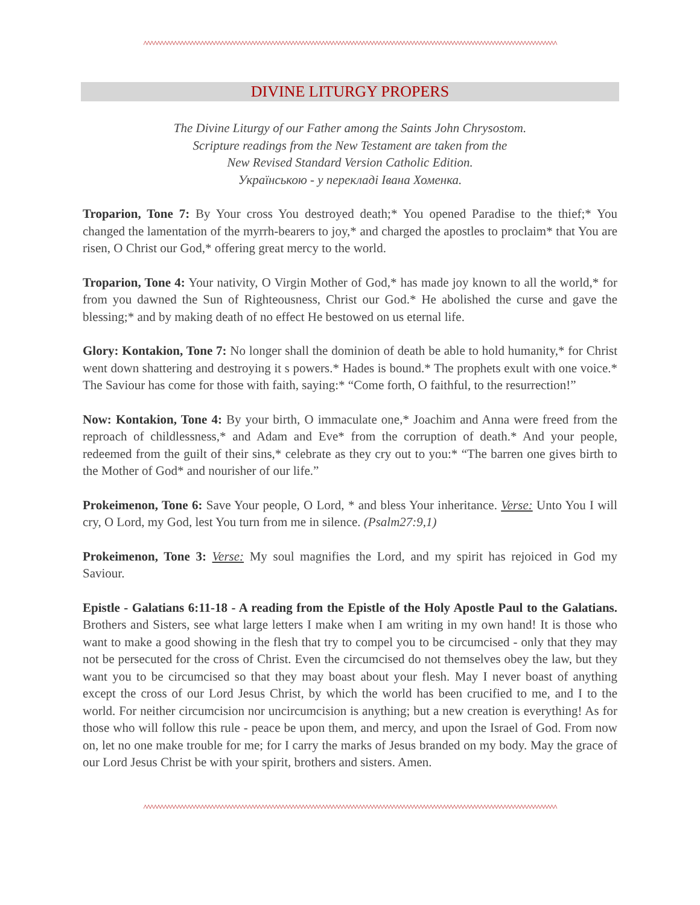^^^^^^^^^^^^^^^^^^^^^^^^^^^^^^^^^^^^^^^^^^^^^^^^^^^^^^^^^^^^^^^^^^^^^^^^^^^^^^^^^^^^^^^^^^^^^^^^^^^^^^^^^^^^^^^^^^^^^^^^^^^
DIVINE LITURGY PROPERS
The Divine Liturgy of our Father among the Saints John Chrysostom.
Scripture readings from the New Testament are taken from the
New Revised Standard Version Catholic Edition.
Українською - у перекладі Івана Хоменка.
Troparion, Tone 7: By Your cross You destroyed death;* You opened Paradise to the thief;* You changed the lamentation of the myrrh-bearers to joy,* and charged the apostles to proclaim* that You are risen, O Christ our God,* offering great mercy to the world.
Troparion, Tone 4: Your nativity, O Virgin Mother of God,* has made joy known to all the world,* for from you dawned the Sun of Righteousness, Christ our God.* He abolished the curse and gave the blessing;* and by making death of no effect He bestowed on us eternal life.
Glory: Kontakion, Tone 7: No longer shall the dominion of death be able to hold humanity,* for Christ went down shattering and destroying it s powers.* Hades is bound.* The prophets exult with one voice.* The Saviour has come for those with faith, saying:* “Come forth, O faithful, to the resurrection!”
Now: Kontakion, Tone 4: By your birth, O immaculate one,* Joachim and Anna were freed from the reproach of childlessness,* and Adam and Eve* from the corruption of death.* And your people, redeemed from the guilt of their sins,* celebrate as they cry out to you:* “The barren one gives birth to the Mother of God* and nourisher of our life.”
Prokeimenon, Tone 6: Save Your people, O Lord, * and bless Your inheritance. Verse: Unto You I will cry, O Lord, my God, lest You turn from me in silence. (Psalm27:9,1)
Prokeimenon, Tone 3: Verse: My soul magnifies the Lord, and my spirit has rejoiced in God my Saviour.
Epistle - Galatians 6:11-18 - A reading from the Epistle of the Holy Apostle Paul to the Galatians. Brothers and Sisters, see what large letters I make when I am writing in my own hand! It is those who want to make a good showing in the flesh that try to compel you to be circumcised - only that they may not be persecuted for the cross of Christ. Even the circumcised do not themselves obey the law, but they want you to be circumcised so that they may boast about your flesh. May I never boast of anything except the cross of our Lord Jesus Christ, by which the world has been crucified to me, and I to the world. For neither circumcision nor uncircumcision is anything; but a new creation is everything! As for those who will follow this rule - peace be upon them, and mercy, and upon the Israel of God. From now on, let no one make trouble for me; for I carry the marks of Jesus branded on my body. May the grace of our Lord Jesus Christ be with your spirit, brothers and sisters. Amen.
^^^^^^^^^^^^^^^^^^^^^^^^^^^^^^^^^^^^^^^^^^^^^^^^^^^^^^^^^^^^^^^^^^^^^^^^^^^^^^^^^^^^^^^^^^^^^^^^^^^^^^^^^^^^^^^^^^^^^^^^^^^